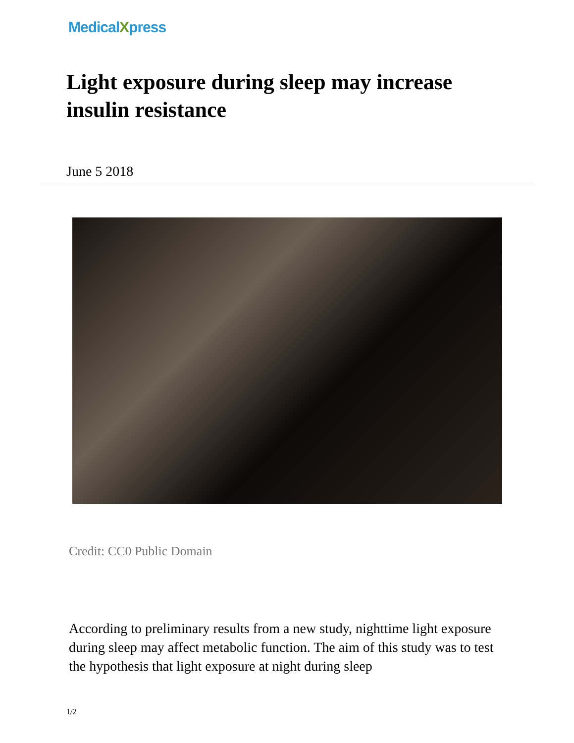MedicalXpress
Light exposure during sleep may increase insulin resistance
June 5 2018
Credit: CC0 Public Domain
According to preliminary results from a new study, nighttime light exposure during sleep may affect metabolic function. The aim of this study was to test the hypothesis that light exposure at night during sleep
1/2